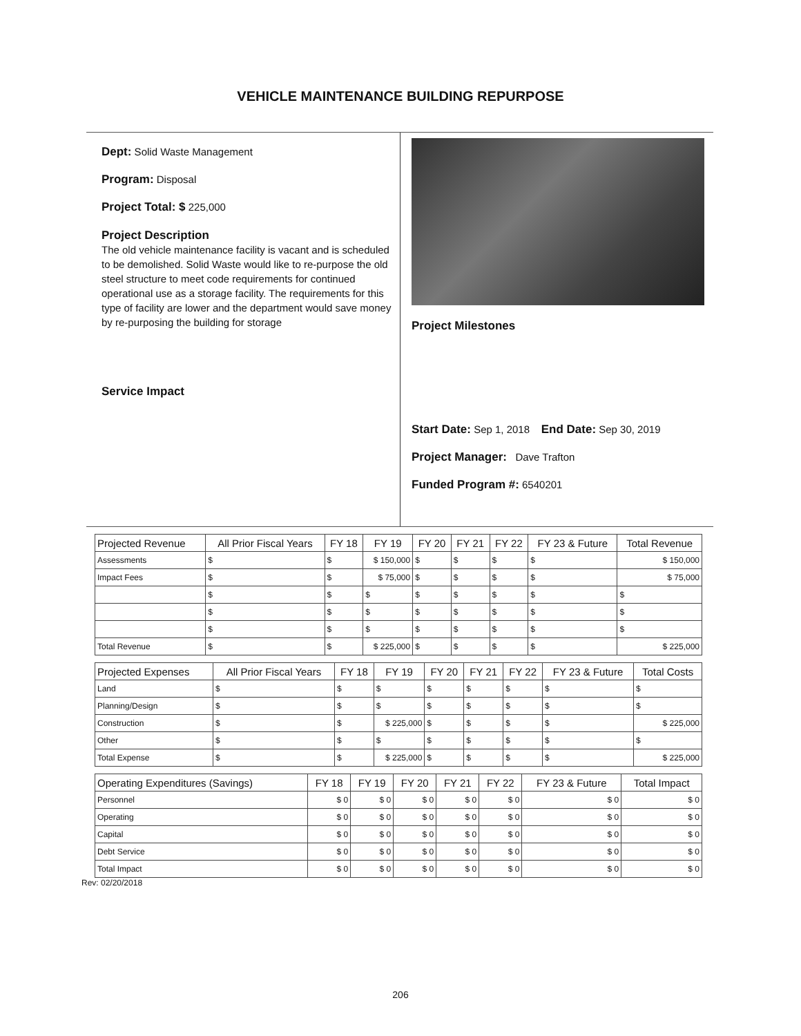VEHICLE MAINTENANCE BUILDING REPURPOSE
Dept: Solid Waste Management
Program: Disposal
Project Total: $ 225,000
Project Description
The old vehicle maintenance facility is vacant and is scheduled to be demolished. Solid Waste would like to re-purpose the old steel structure to meet code requirements for continued operational use as a storage facility. The requirements for this type of facility are lower and the department would save money by re-purposing the building for storage
Service Impact
Project Milestones
Start Date: Sep 1, 2018 End Date: Sep 30, 2019
Project Manager: Dave Trafton
Funded Program #: 6540201
| Projected Revenue | All Prior Fiscal Years | FY 18 | FY 19 | FY 20 | FY 21 | FY 22 | FY 23 & Future | Total Revenue |
| --- | --- | --- | --- | --- | --- | --- | --- | --- |
| Assessments | $ | $ | $ 150,000 | $ | $ | $ | $ | $ 150,000 |
| Impact Fees | $ | $ | $ 75,000 | $ | $ | $ | $ | $ 75,000 |
| | $ | $ | $ | $ | $ | $ | $ | $ |
| | $ | $ | $ | $ | $ | $ | $ | $ |
| | $ | $ | $ | $ | $ | $ | $ | $ |
| Total Revenue | $ | $ | $ 225,000 | $ | $ | $ | $ | $ 225,000 |
| Projected Expenses | All Prior Fiscal Years | FY 18 | FY 19 | FY 20 | FY 21 | FY 22 | FY 23 & Future | Total Costs |
| --- | --- | --- | --- | --- | --- | --- | --- | --- |
| Land | $ | $ | $ | $ | $ | $ | $ | $ |
| Planning/Design | $ | $ | $ | $ | $ | $ | $ | $ |
| Construction | $ | $ | $ 225,000 | $ | $ | $ | $ | $ 225,000 |
| Other | $ | $ | $ | $ | $ | $ | $ | $ |
| Total Expense | $ | $ | $ 225,000 | $ | $ | $ | $ | $ 225,000 |
| Operating Expenditures (Savings) | FY 18 | FY 19 | FY 20 | FY 21 | FY 22 | FY 23 & Future | Total Impact |
| --- | --- | --- | --- | --- | --- | --- | --- |
| Personnel | $ 0 | $ 0 | $ 0 | $ 0 | $ 0 | $ 0 | $ 0 |
| Operating | $ 0 | $ 0 | $ 0 | $ 0 | $ 0 | $ 0 | $ 0 |
| Capital | $ 0 | $ 0 | $ 0 | $ 0 | $ 0 | $ 0 | $ 0 |
| Debt Service | $ 0 | $ 0 | $ 0 | $ 0 | $ 0 | $ 0 | $ 0 |
| Total Impact | $ 0 | $ 0 | $ 0 | $ 0 | $ 0 | $ 0 | $ 0 |
Rev: 02/20/2018
206